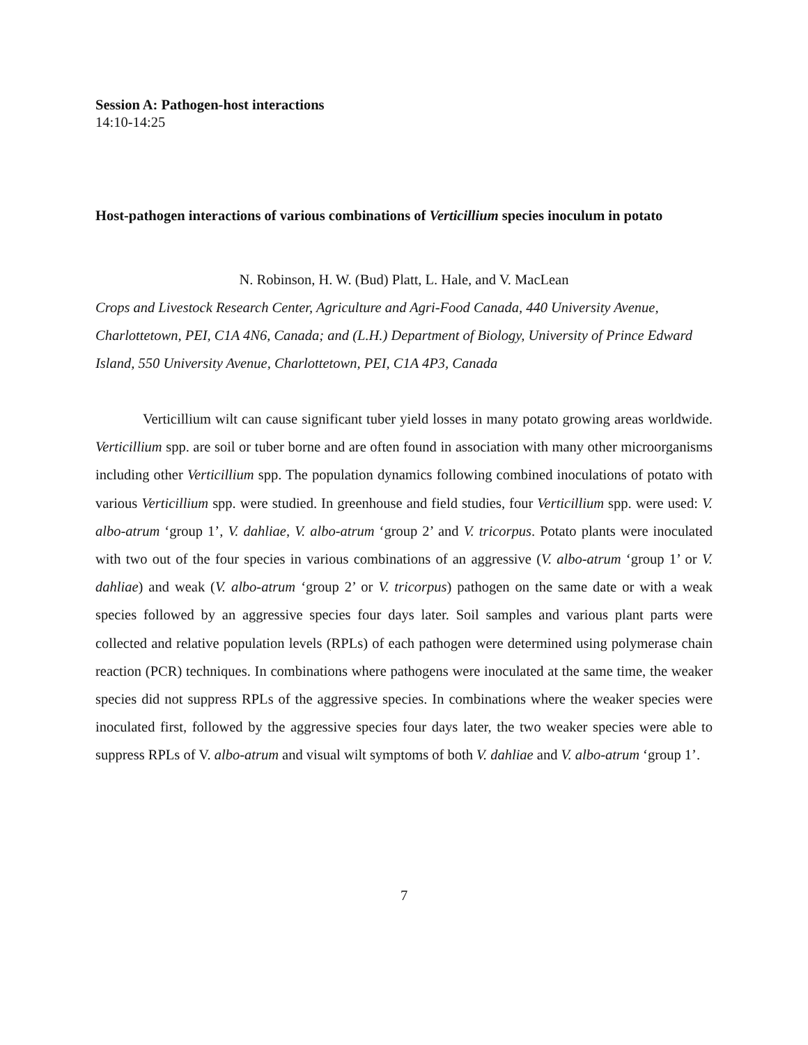Session A: Pathogen-host interactions
14:10-14:25
Host-pathogen interactions of various combinations of Verticillium species inoculum in potato
N. Robinson, H. W. (Bud) Platt, L. Hale, and V. MacLean
Crops and Livestock Research Center, Agriculture and Agri-Food Canada, 440 University Avenue, Charlottetown, PEI, C1A 4N6, Canada; and (L.H.) Department of Biology, University of Prince Edward Island, 550 University Avenue, Charlottetown, PEI, C1A 4P3, Canada
Verticillium wilt can cause significant tuber yield losses in many potato growing areas worldwide. Verticillium spp. are soil or tuber borne and are often found in association with many other microorganisms including other Verticillium spp. The population dynamics following combined inoculations of potato with various Verticillium spp. were studied. In greenhouse and field studies, four Verticillium spp. were used: V. albo-atrum ‘group 1’, V. dahliae, V. albo-atrum ‘group 2’ and V. tricorpus. Potato plants were inoculated with two out of the four species in various combinations of an aggressive (V. albo-atrum ‘group 1’ or V. dahliae) and weak (V. albo-atrum ‘group 2’ or V. tricorpus) pathogen on the same date or with a weak species followed by an aggressive species four days later. Soil samples and various plant parts were collected and relative population levels (RPLs) of each pathogen were determined using polymerase chain reaction (PCR) techniques. In combinations where pathogens were inoculated at the same time, the weaker species did not suppress RPLs of the aggressive species. In combinations where the weaker species were inoculated first, followed by the aggressive species four days later, the two weaker species were able to suppress RPLs of V. albo-atrum and visual wilt symptoms of both V. dahliae and V. albo-atrum ‘group 1’.
7